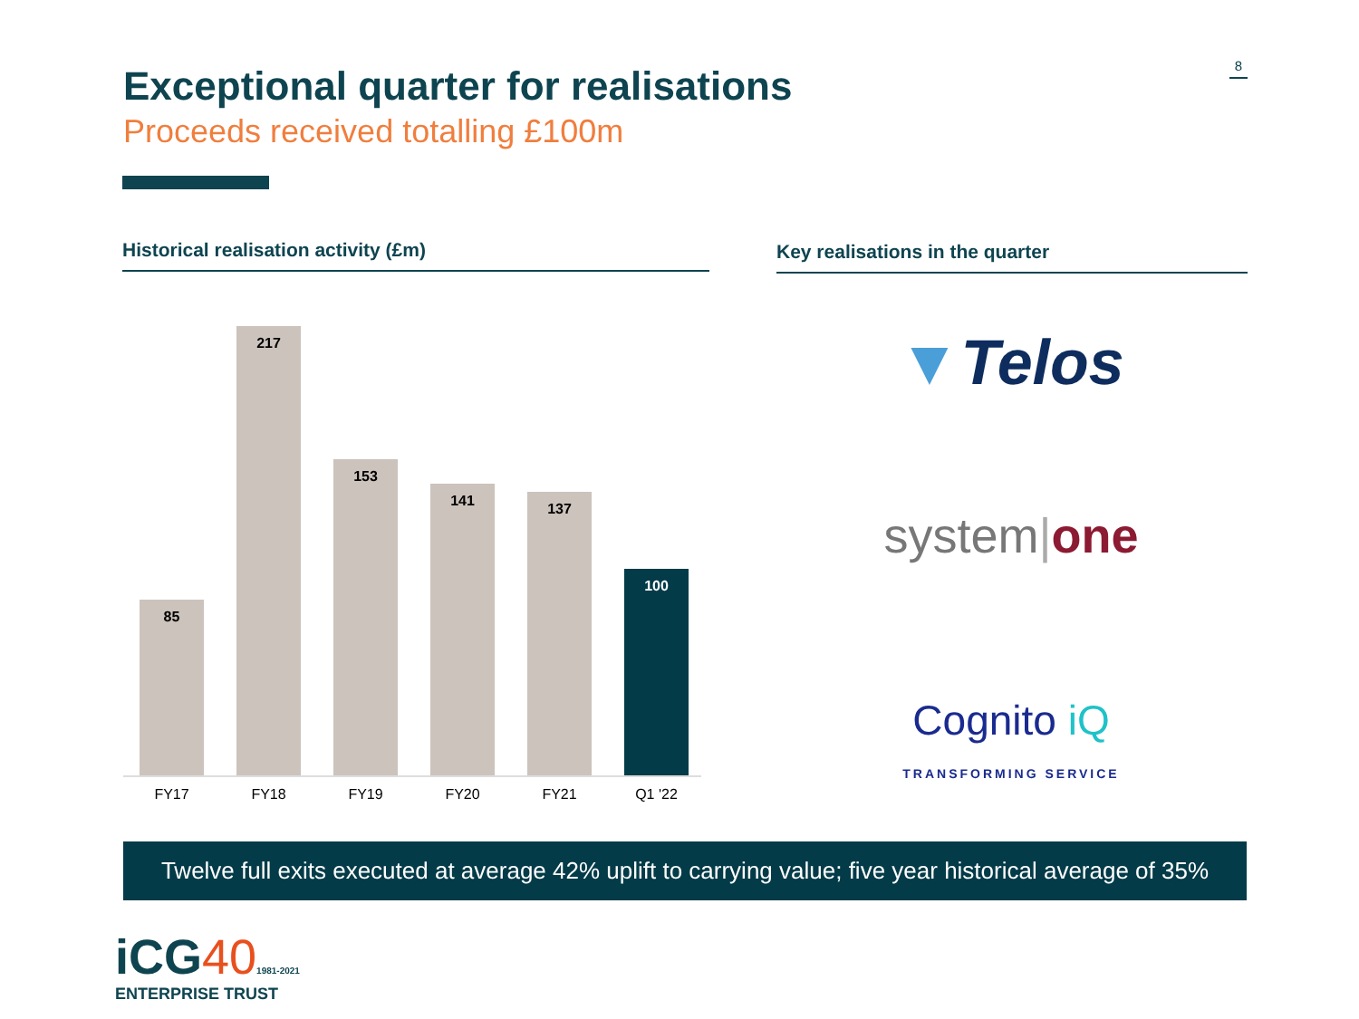Exceptional quarter for realisations
Proceeds received totalling £100m
8
Historical realisation activity (£m) Key realisations in the quarter
85
217
153
141
137
100
FY17 FY18 FY19 FY20 FY21 Q1 '22
▼Telos
system|one
Cognito iQ
TRANSFORMING SERVICE
Twelve full exits executed at average 42% uplift to carrying value; five year historical average of 35%
iCG401981-2021
ENTERPRISE TRUST